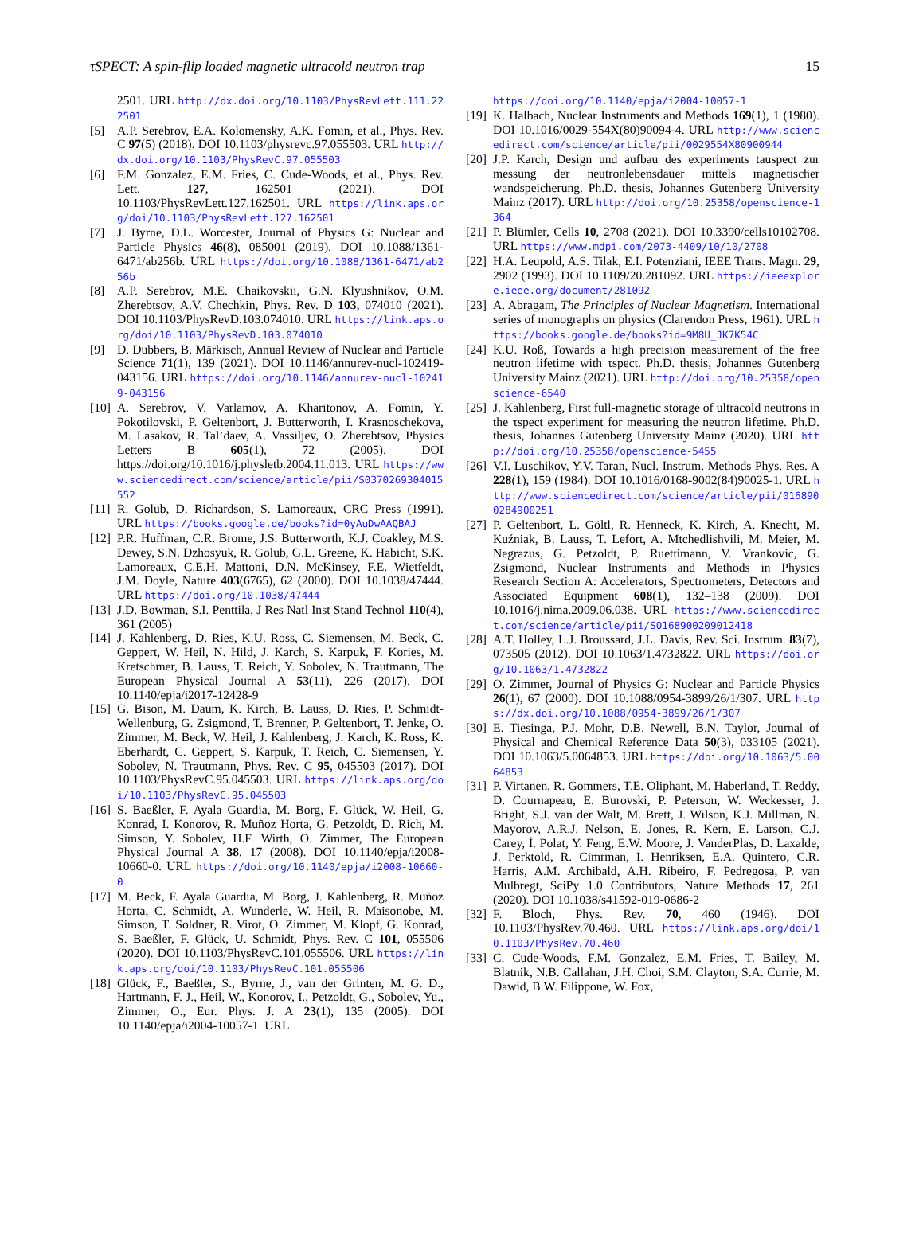τSPECT: A spin-flip loaded magnetic ultracold neutron trap 15
2501. URL http://dx.doi.org/10.1103/PhysRevLett.111.222501
[5] A.P. Serebrov, E.A. Kolomensky, A.K. Fomin, et al., Phys. Rev. C 97(5) (2018). DOI 10.1103/physrevc.97.055503. URL http://dx.doi.org/10.1103/PhysRevC.97.055503
[6] F.M. Gonzalez, E.M. Fries, C. Cude-Woods, et al., Phys. Rev. Lett. 127, 162501 (2021). DOI 10.1103/PhysRevLett.127.162501. URL https://link.aps.org/doi/10.1103/PhysRevLett.127.162501
[7] J. Byrne, D.L. Worcester, Journal of Physics G: Nuclear and Particle Physics 46(8), 085001 (2019). DOI 10.1088/1361-6471/ab256b. URL https://doi.org/10.1088/1361-6471/ab256b
[8] A.P. Serebrov, M.E. Chaikovskii, G.N. Klyushnikov, O.M. Zherebtsov, A.V. Chechkin, Phys. Rev. D 103, 074010 (2021). DOI 10.1103/PhysRevD.103.074010. URL https://link.aps.org/doi/10.1103/PhysRevD.103.074010
[9] D. Dubbers, B. Märkisch, Annual Review of Nuclear and Particle Science 71(1), 139 (2021). DOI 10.1146/annurev-nucl-102419-043156. URL https://doi.org/10.1146/annurev-nucl-102419-043156
[10]
A. Serebrov, V. Varlamov, A. Kharitonov, A. Fomin, Y. Pokotilovski, P. Geltenbort, J. Butterworth, I. Krasnoschekova, M. Lasakov, R. Tal’daev, A. Vassiljev, O. Zherebtsov, Physics Letters B 605(1), 72 (2005). DOI https://doi.org/10.1016/j.physletb.2004.11.013. URL https://www.sciencedirect.com/science/article/pii/S0370269304015552
[11]
R. Golub, D. Richardson, S. Lamoreaux, CRC Press (1991). URL https://books.google.de/books?id=0yAuDwAAQBAJ
[12]
P.R. Huffman, C.R. Brome, J.S. Butterworth, K.J. Coakley, M.S. Dewey, S.N. Dzhosyuk, R. Golub, G.L. Greene, K. Habicht, S.K. Lamoreaux, C.E.H. Mattoni, D.N. McKinsey, F.E. Wietfeldt, J.M. Doyle, Nature 403(6765), 62 (2000). DOI 10.1038/47444. URL https://doi.org/10.1038/47444
[13]
J.D. Bowman, S.I. Penttila, J Res Natl Inst Stand Technol 110(4), 361 (2005)
[14]
J. Kahlenberg, D. Ries, K.U. Ross, C. Siemensen, M. Beck, C. Geppert, W. Heil, N. Hild, J. Karch, S. Karpuk, F. Kories, M. Kretschmer, B. Lauss, T. Reich, Y. Sobolev, N. Trautmann, The European Physical Journal A 53(11), 226 (2017). DOI 10.1140/epja/i2017-12428-9
[15]
G. Bison, M. Daum, K. Kirch, B. Lauss, D. Ries, P. Schmidt-Wellenburg, G. Zsigmond, T. Brenner, P. Geltenbort, T. Jenke, O. Zimmer, M. Beck, W. Heil, J. Kahlenberg, J. Karch, K. Ross, K. Eberhardt, C. Geppert, S. Karpuk, T. Reich, C. Siemensen, Y. Sobolev, N. Trautmann, Phys. Rev. C 95, 045503 (2017). DOI 10.1103/PhysRevC.95.045503. URL https://link.aps.org/doi/10.1103/PhysRevC.95.045503
[16]
S. Baeßler, F. Ayala Guardia, M. Borg, F. Glück, W. Heil, G. Konrad, I. Konorov, R. Muñoz Horta, G. Petzoldt, D. Rich, M. Simson, Y. Sobolev, H.F. Wirth, O. Zimmer, The European Physical Journal A 38, 17 (2008). DOI 10.1140/epja/i2008-10660-0. URL https://doi.org/10.1140/epja/i2008-10660-0
[17]
M. Beck, F. Ayala Guardia, M. Borg, J. Kahlenberg, R. Muñoz Horta, C. Schmidt, A. Wunderle, W. Heil, R. Maisonobe, M. Simson, T. Soldner, R. Virot, O. Zimmer, M. Klopf, G. Konrad, S. Baeßler, F. Glück, U. Schmidt, Phys. Rev. C 101, 055506 (2020). DOI 10.1103/PhysRevC.101.055506. URL https://link.aps.org/doi/10.1103/PhysRevC.101.055506
[18]
Glück, F., Baeßler, S., Byrne, J., van der Grinten, M. G. D., Hartmann, F. J., Heil, W., Konorov, I., Petzoldt, G., Sobolev, Yu., Zimmer, O., Eur. Phys. J. A 23(1), 135 (2005). DOI 10.1140/epja/i2004-10057-1. URL
https://doi.org/10.1140/epja/i2004-10057-1
[19]
K. Halbach, Nuclear Instruments and Methods 169(1), 1 (1980). DOI 10.1016/0029-554X(80)90094-4. URL http://www.sciencedirect.com/science/article/pii/0029554X80900944
[20]
J.P. Karch, Design und aufbau des experiments tauspect zur messung der neutronlebensdauer mittels magnetischer wandspeicherung. Ph.D. thesis, Johannes Gutenberg University Mainz (2017). URL http://doi.org/10.25358/openscience-1364
[21]
P. Blümler, Cells 10, 2708 (2021). DOI 10.3390/cells10102708. URL https://www.mdpi.com/2073-4409/10/10/2708
[22]
H.A. Leupold, A.S. Tilak, E.I. Potenziani, IEEE Trans. Magn. 29, 2902 (1993). DOI 10.1109/20.281092. URL https://ieeexplore.ieee.org/document/281092
[23]
A. Abragam, The Principles of Nuclear Magnetism. International series of monographs on physics (Clarendon Press, 1961). URL https://books.google.de/books?id=9M8U_JK7K54C
[24]
K.U. Roß, Towards a high precision measurement of the free neutron lifetime with τspect. Ph.D. thesis, Johannes Gutenberg University Mainz (2021). URL http://doi.org/10.25358/openscience-6540
[25]
J. Kahlenberg, First full-magnetic storage of ultracold neutrons in the τspect experiment for measuring the neutron lifetime. Ph.D. thesis, Johannes Gutenberg University Mainz (2020). URL http://doi.org/10.25358/openscience-5455
[26]
V.I. Luschikov, Y.V. Taran, Nucl. Instrum. Methods Phys. Res. A 228(1), 159 (1984). DOI 10.1016/0168-9002(84)90025-1. URL http://www.sciencedirect.com/science/article/pii/0168900284900251
[27]
P. Geltenbort, L. Göltl, R. Henneck, K. Kirch, A. Knecht, M. Kuźniak, B. Lauss, T. Lefort, A. Mtchedlishvili, M. Meier, M. Negrazus, G. Petzoldt, P. Ruettimann, V. Vrankovic, G. Zsigmond, Nuclear Instruments and Methods in Physics Research Section A: Accelerators, Spectrometers, Detectors and Associated Equipment 608(1), 132–138 (2009). DOI 10.1016/j.nima.2009.06.038. URL https://www.sciencedirect.com/science/article/pii/S0168900209012418
[28]
A.T. Holley, L.J. Broussard, J.L. Davis, Rev. Sci. Instrum. 83(7), 073505 (2012). DOI 10.1063/1.4732822. URL https://doi.org/10.1063/1.4732822
[29]
O. Zimmer, Journal of Physics G: Nuclear and Particle Physics 26(1), 67 (2000). DOI 10.1088/0954-3899/26/1/307. URL https://dx.doi.org/10.1088/0954-3899/26/1/307
[30]
E. Tiesinga, P.J. Mohr, D.B. Newell, B.N. Taylor, Journal of Physical and Chemical Reference Data 50(3), 033105 (2021). DOI 10.1063/5.0064853. URL https://doi.org/10.1063/5.0064853
[31]
P. Virtanen, R. Gommers, T.E. Oliphant, M. Haberland, T. Reddy, D. Cournapeau, E. Burovski, P. Peterson, W. Weckesser, J. Bright, S.J. van der Walt, M. Brett, J. Wilson, K.J. Millman, N. Mayorov, A.R.J. Nelson, E. Jones, R. Kern, E. Larson, C.J. Carey, İ. Polat, Y. Feng, E.W. Moore, J. VanderPlas, D. Laxalde, J. Perktold, R. Cimrman, I. Henriksen, E.A. Quintero, C.R. Harris, A.M. Archibald, A.H. Ribeiro, F. Pedregosa, P. van Mulbregt, SciPy 1.0 Contributors, Nature Methods 17, 261 (2020). DOI 10.1038/s41592-019-0686-2
[32]
F. Bloch, Phys. Rev. 70, 460 (1946). DOI 10.1103/PhysRev.70.460. URL https://link.aps.org/doi/10.1103/PhysRev.70.460
[33]
C. Cude-Woods, F.M. Gonzalez, E.M. Fries, T. Bailey, M. Blatnik, N.B. Callahan, J.H. Choi, S.M. Clayton, S.A. Currie, M. Dawid, B.W. Filippone, W. Fox,